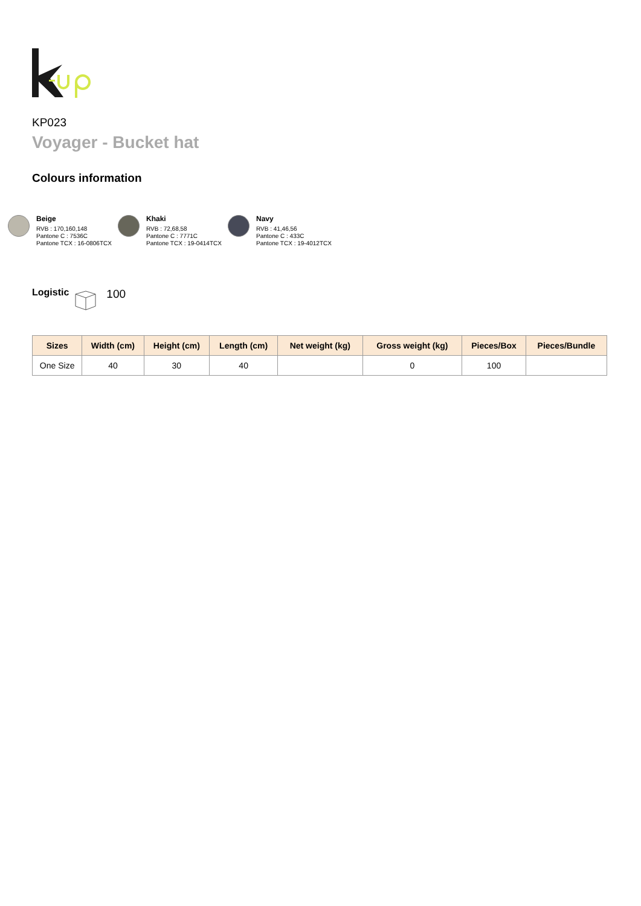KP023
Voyager - Bucket hat
Colours information
Beige
RVB : 170,160,148
Pantone C : 7536C
Pantone TCX : 16-0806TCX
Khaki
RVB : 72,68,58
Pantone C : 7771C
Pantone TCX : 19-0414TCX
Navy
RVB : 41,46,56
Pantone C : 433C
Pantone TCX : 19-4012TCX
Logistic 100
| Sizes | Width (cm) | Height (cm) | Length (cm) | Net weight (kg) | Gross weight (kg) | Pieces/Box | Pieces/Bundle |
| --- | --- | --- | --- | --- | --- | --- | --- |
| One Size | 40 | 30 | 40 | | 0 | 100 | |